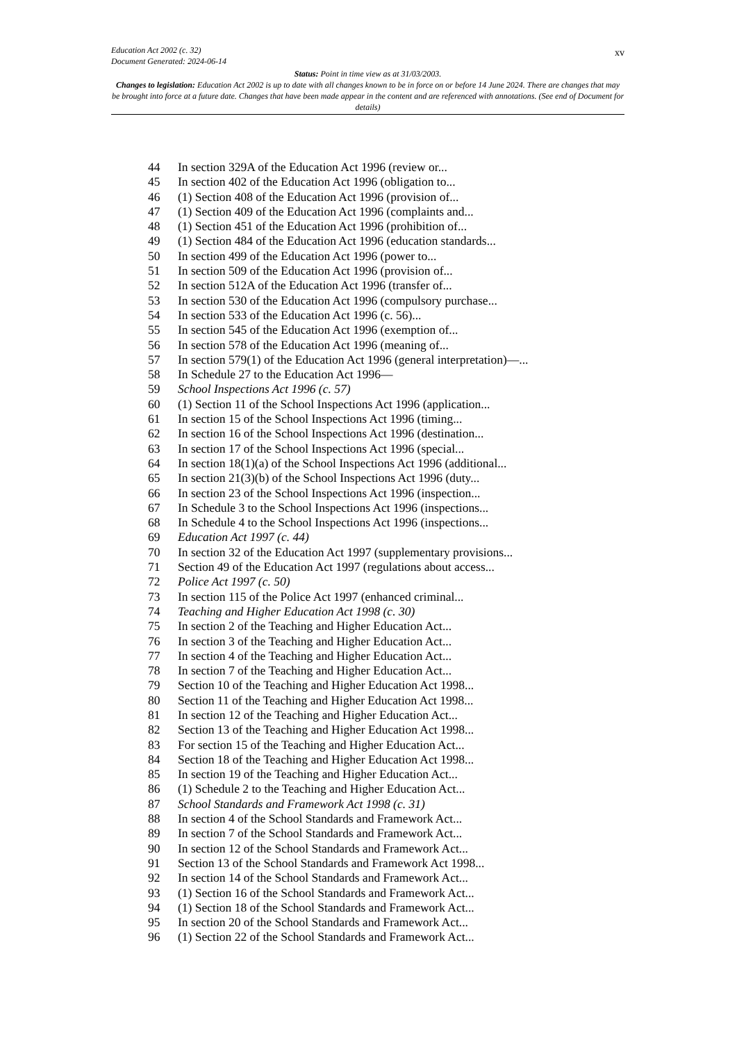xv
Education Act 2002 (c. 32)
Document Generated: 2024-06-14
Status: Point in time view as at 31/03/2003.
Changes to legislation: Education Act 2002 is up to date with all changes known to be in force on or before 14 June 2024. There are changes that may be brought into force at a future date. Changes that have been made appear in the content and are referenced with annotations. (See end of Document for details)
44 In section 329A of the Education Act 1996 (review or...
45 In section 402 of the Education Act 1996 (obligation to...
46 (1) Section 408 of the Education Act 1996 (provision of...
47 (1) Section 409 of the Education Act 1996 (complaints and...
48 (1) Section 451 of the Education Act 1996 (prohibition of...
49 (1) Section 484 of the Education Act 1996 (education standards...
50 In section 499 of the Education Act 1996 (power to...
51 In section 509 of the Education Act 1996 (provision of...
52 In section 512A of the Education Act 1996 (transfer of...
53 In section 530 of the Education Act 1996 (compulsory purchase...
54 In section 533 of the Education Act 1996 (c. 56)...
55 In section 545 of the Education Act 1996 (exemption of...
56 In section 578 of the Education Act 1996 (meaning of...
57 In section 579(1) of the Education Act 1996 (general interpretation)—...
58 In Schedule 27 to the Education Act 1996—
59 School Inspections Act 1996 (c. 57)
60 (1) Section 11 of the School Inspections Act 1996 (application...
61 In section 15 of the School Inspections Act 1996 (timing...
62 In section 16 of the School Inspections Act 1996 (destination...
63 In section 17 of the School Inspections Act 1996 (special...
64 In section 18(1)(a) of the School Inspections Act 1996 (additional...
65 In section 21(3)(b) of the School Inspections Act 1996 (duty...
66 In section 23 of the School Inspections Act 1996 (inspection...
67 In Schedule 3 to the School Inspections Act 1996 (inspections...
68 In Schedule 4 to the School Inspections Act 1996 (inspections...
69 Education Act 1997 (c. 44)
70 In section 32 of the Education Act 1997 (supplementary provisions...
71 Section 49 of the Education Act 1997 (regulations about access...
72 Police Act 1997 (c. 50)
73 In section 115 of the Police Act 1997 (enhanced criminal...
74 Teaching and Higher Education Act 1998 (c. 30)
75 In section 2 of the Teaching and Higher Education Act...
76 In section 3 of the Teaching and Higher Education Act...
77 In section 4 of the Teaching and Higher Education Act...
78 In section 7 of the Teaching and Higher Education Act...
79 Section 10 of the Teaching and Higher Education Act 1998...
80 Section 11 of the Teaching and Higher Education Act 1998...
81 In section 12 of the Teaching and Higher Education Act...
82 Section 13 of the Teaching and Higher Education Act 1998...
83 For section 15 of the Teaching and Higher Education Act...
84 Section 18 of the Teaching and Higher Education Act 1998...
85 In section 19 of the Teaching and Higher Education Act...
86 (1) Schedule 2 to the Teaching and Higher Education Act...
87 School Standards and Framework Act 1998 (c. 31)
88 In section 4 of the School Standards and Framework Act...
89 In section 7 of the School Standards and Framework Act...
90 In section 12 of the School Standards and Framework Act...
91 Section 13 of the School Standards and Framework Act 1998...
92 In section 14 of the School Standards and Framework Act...
93 (1) Section 16 of the School Standards and Framework Act...
94 (1) Section 18 of the School Standards and Framework Act...
95 In section 20 of the School Standards and Framework Act...
96 (1) Section 22 of the School Standards and Framework Act...